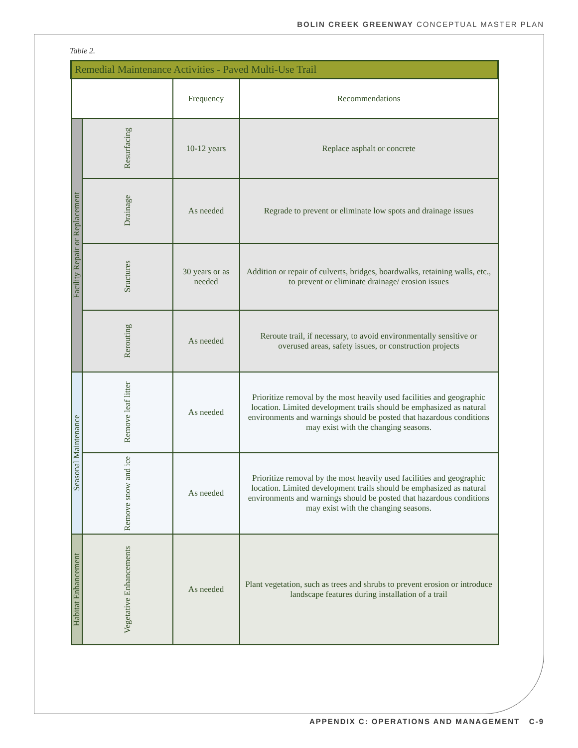BOLIN CREEK GREENWAY CONCEPTUAL MASTER PLAN
Table 2.
| Remedial Maintenance Activities - Paved Multi-Use Trail | | | |
| --- | --- | --- | --- |
| | | Frequency | Recommendations |
| Facility Repair or Replacement | Resurfacing | 10-12 years | Replace asphalt or concrete |
| | Drainage | As needed | Regrade to prevent or eliminate low spots and drainage issues |
| | Sructures | 30 years or as needed | Addition or repair of culverts, bridges, boardwalks, retaining walls, etc., to prevent or eliminate drainage/ erosion issues |
| | Rerouting | As needed | Reroute trail, if necessary, to avoid environmentally sensitive or overused areas, safety issues, or construction projects |
| Seasonal Maintenance | Remove leaf litter | As needed | Prioritize removal by the most heavily used facilities and geographic location. Limited development trails should be emphasized as natural environments and warnings should be posted that hazardous conditions may exist with the changing seasons. |
| | Remove snow and ice | As needed | Prioritize removal by the most heavily used facilities and geographic location. Limited development trails should be emphasized as natural environments and warnings should be posted that hazardous conditions may exist with the changing seasons. |
| Habitat Enhancement | Vegetative Enhancements | As needed | Plant vegetation, such as trees and shrubs to prevent erosion or introduce landscape features during installation of a trail |
APPENDIX C: OPERATIONS AND MANAGEMENT C-9